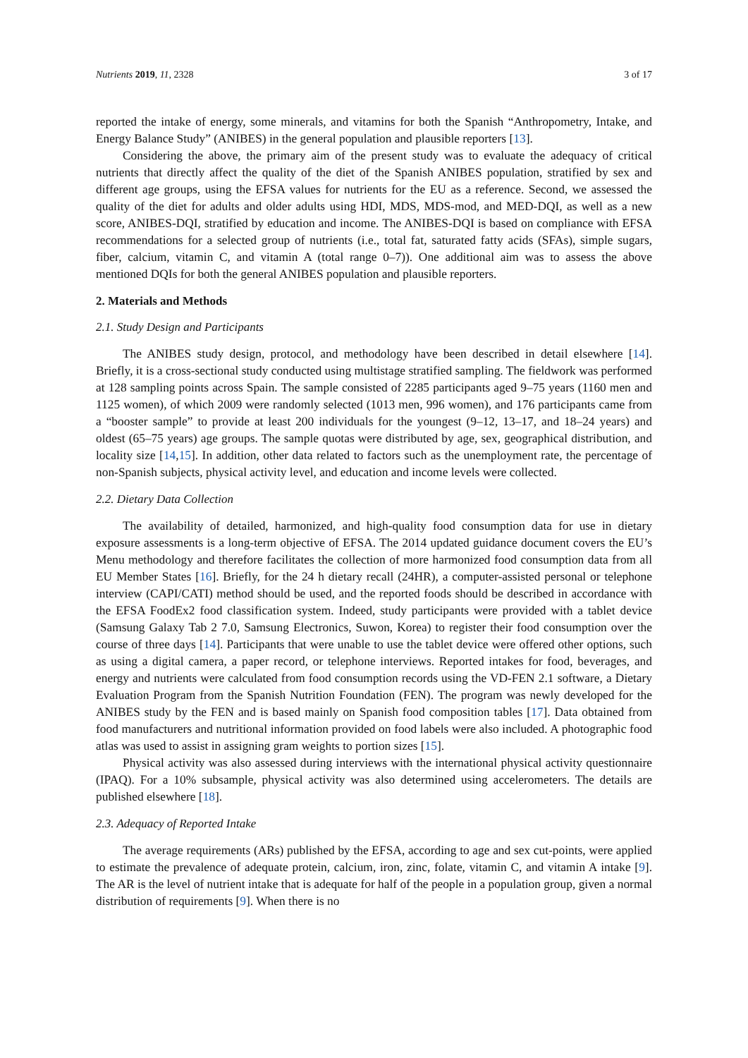Nutrients 2019, 11, 2328 3 of 17
reported the intake of energy, some minerals, and vitamins for both the Spanish “Anthropometry, Intake, and Energy Balance Study” (ANIBES) in the general population and plausible reporters [13].
Considering the above, the primary aim of the present study was to evaluate the adequacy of critical nutrients that directly affect the quality of the diet of the Spanish ANIBES population, stratified by sex and different age groups, using the EFSA values for nutrients for the EU as a reference. Second, we assessed the quality of the diet for adults and older adults using HDI, MDS, MDS-mod, and MED-DQI, as well as a new score, ANIBES-DQI, stratified by education and income. The ANIBES-DQI is based on compliance with EFSA recommendations for a selected group of nutrients (i.e., total fat, saturated fatty acids (SFAs), simple sugars, fiber, calcium, vitamin C, and vitamin A (total range 0–7)). One additional aim was to assess the above mentioned DQIs for both the general ANIBES population and plausible reporters.
2. Materials and Methods
2.1. Study Design and Participants
The ANIBES study design, protocol, and methodology have been described in detail elsewhere [14]. Briefly, it is a cross-sectional study conducted using multistage stratified sampling. The fieldwork was performed at 128 sampling points across Spain. The sample consisted of 2285 participants aged 9–75 years (1160 men and 1125 women), of which 2009 were randomly selected (1013 men, 996 women), and 176 participants came from a “booster sample” to provide at least 200 individuals for the youngest (9–12, 13–17, and 18–24 years) and oldest (65–75 years) age groups. The sample quotas were distributed by age, sex, geographical distribution, and locality size [14,15]. In addition, other data related to factors such as the unemployment rate, the percentage of non-Spanish subjects, physical activity level, and education and income levels were collected.
2.2. Dietary Data Collection
The availability of detailed, harmonized, and high-quality food consumption data for use in dietary exposure assessments is a long-term objective of EFSA. The 2014 updated guidance document covers the EU’s Menu methodology and therefore facilitates the collection of more harmonized food consumption data from all EU Member States [16]. Briefly, for the 24 h dietary recall (24HR), a computer-assisted personal or telephone interview (CAPI/CATI) method should be used, and the reported foods should be described in accordance with the EFSA FoodEx2 food classification system. Indeed, study participants were provided with a tablet device (Samsung Galaxy Tab 2 7.0, Samsung Electronics, Suwon, Korea) to register their food consumption over the course of three days [14]. Participants that were unable to use the tablet device were offered other options, such as using a digital camera, a paper record, or telephone interviews. Reported intakes for food, beverages, and energy and nutrients were calculated from food consumption records using the VD-FEN 2.1 software, a Dietary Evaluation Program from the Spanish Nutrition Foundation (FEN). The program was newly developed for the ANIBES study by the FEN and is based mainly on Spanish food composition tables [17]. Data obtained from food manufacturers and nutritional information provided on food labels were also included. A photographic food atlas was used to assist in assigning gram weights to portion sizes [15].
Physical activity was also assessed during interviews with the international physical activity questionnaire (IPAQ). For a 10% subsample, physical activity was also determined using accelerometers. The details are published elsewhere [18].
2.3. Adequacy of Reported Intake
The average requirements (ARs) published by the EFSA, according to age and sex cut-points, were applied to estimate the prevalence of adequate protein, calcium, iron, zinc, folate, vitamin C, and vitamin A intake [9]. The AR is the level of nutrient intake that is adequate for half of the people in a population group, given a normal distribution of requirements [9]. When there is no